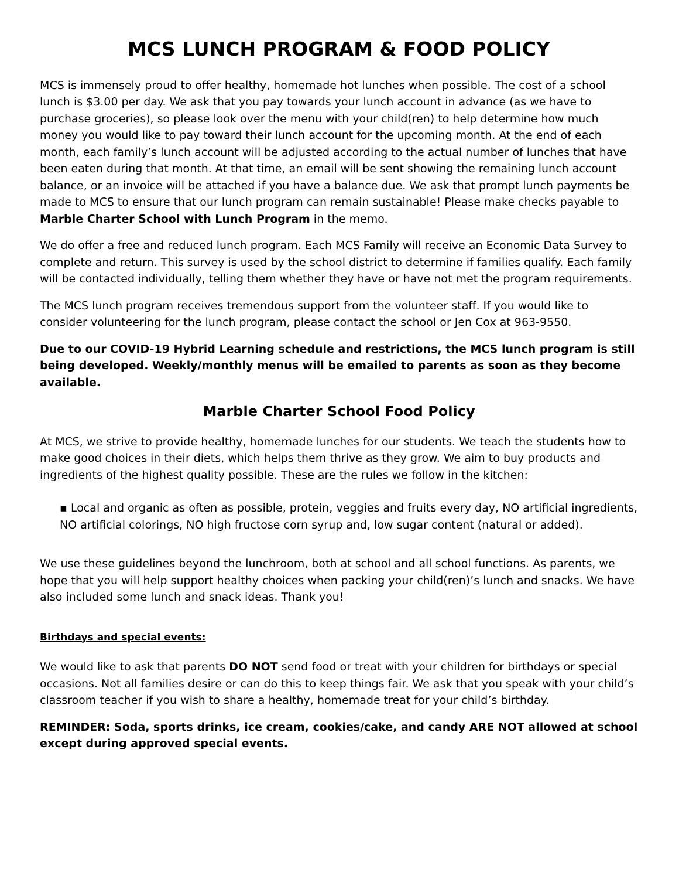MCS LUNCH PROGRAM & FOOD POLICY
MCS is immensely proud to offer healthy, homemade hot lunches when possible. The cost of a school lunch is $3.00 per day. We ask that you pay towards your lunch account in advance (as we have to purchase groceries), so please look over the menu with your child(ren) to help determine how much money you would like to pay toward their lunch account for the upcoming month. At the end of each month, each family’s lunch account will be adjusted according to the actual number of lunches that have been eaten during that month. At that time, an email will be sent showing the remaining lunch account balance, or an invoice will be attached if you have a balance due. We ask that prompt lunch payments be made to MCS to ensure that our lunch program can remain sustainable! Please make checks payable to Marble Charter School with Lunch Program in the memo.
We do offer a free and reduced lunch program. Each MCS Family will receive an Economic Data Survey to complete and return. This survey is used by the school district to determine if families qualify. Each family will be contacted individually, telling them whether they have or have not met the program requirements.
The MCS lunch program receives tremendous support from the volunteer staff. If you would like to consider volunteering for the lunch program, please contact the school or Jen Cox at 963-9550.
Due to our COVID-19 Hybrid Learning schedule and restrictions, the MCS lunch program is still being developed. Weekly/monthly menus will be emailed to parents as soon as they become available.
Marble Charter School Food Policy
At MCS, we strive to provide healthy, homemade lunches for our students. We teach the students how to make good choices in their diets, which helps them thrive as they grow. We aim to buy products and ingredients of the highest quality possible. These are the rules we follow in the kitchen:
▪ Local and organic as often as possible, protein, veggies and fruits every day, NO artificial ingredients, NO artificial colorings, NO high fructose corn syrup and, low sugar content (natural or added).
We use these guidelines beyond the lunchroom, both at school and all school functions. As parents, we hope that you will help support healthy choices when packing your child(ren)’s lunch and snacks. We have also included some lunch and snack ideas. Thank you!
Birthdays and special events:
We would like to ask that parents DO NOT send food or treat with your children for birthdays or special occasions. Not all families desire or can do this to keep things fair. We ask that you speak with your child’s classroom teacher if you wish to share a healthy, homemade treat for your child’s birthday.
REMINDER: Soda, sports drinks, ice cream, cookies/cake, and candy ARE NOT allowed at school except during approved special events.